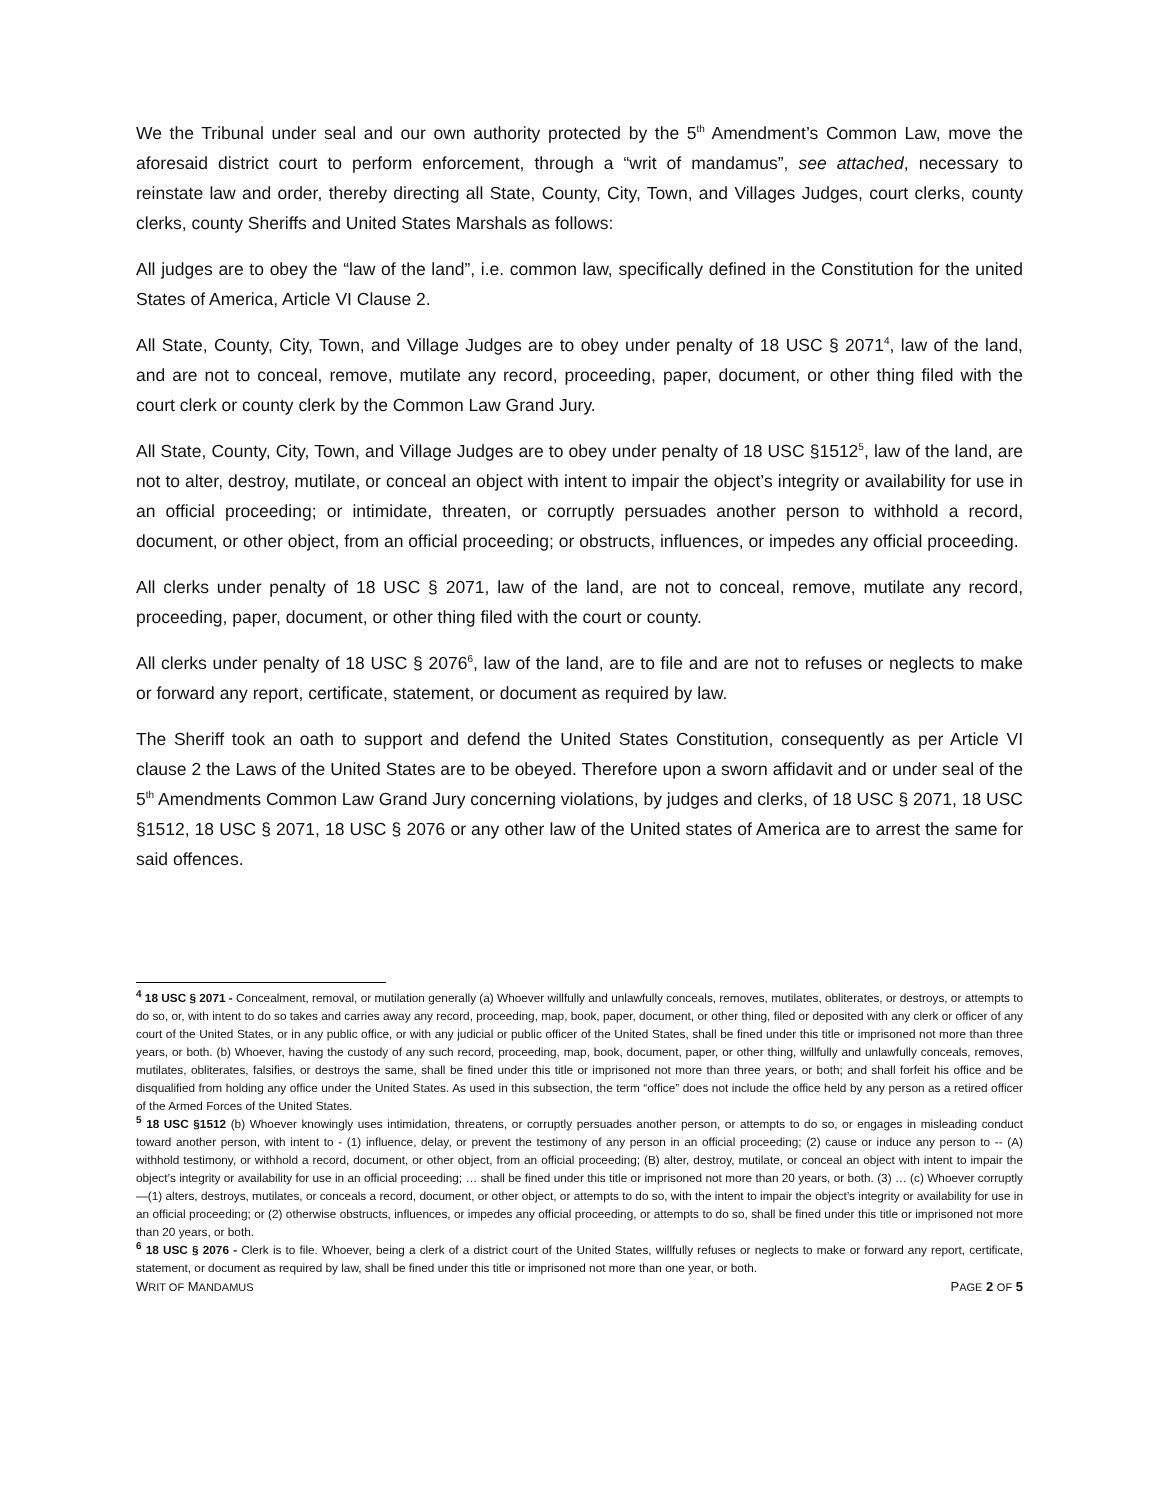We the Tribunal under seal and our own authority protected by the 5<sup>th</sup> Amendment’s Common Law, move the aforesaid district court to perform enforcement, through a “writ of mandamus”, see attached, necessary to reinstate law and order, thereby directing all State, County, City, Town, and Villages Judges, court clerks, county clerks, county Sheriffs and United States Marshals as follows:
All judges are to obey the “law of the land”, i.e. common law, specifically defined in the Constitution for the united States of America, Article VI Clause 2.
All State, County, City, Town, and Village Judges are to obey under penalty of 18 USC § 2071<sup>4</sup>, law of the land, and are not to conceal, remove, mutilate any record, proceeding, paper, document, or other thing filed with the court clerk or county clerk by the Common Law Grand Jury.
All State, County, City, Town, and Village Judges are to obey under penalty of 18 USC §1512<sup>5</sup>, law of the land, are not to alter, destroy, mutilate, or conceal an object with intent to impair the object’s integrity or availability for use in an official proceeding; or intimidate, threaten, or corruptly persuades another person to withhold a record, document, or other object, from an official proceeding; or obstructs, influences, or impedes any official proceeding.
All clerks under penalty of 18 USC § 2071, law of the land, are not to conceal, remove, mutilate any record, proceeding, paper, document, or other thing filed with the court or county.
All clerks under penalty of 18 USC § 2076<sup>6</sup>, law of the land, are to file and are not to refuses or neglects to make or forward any report, certificate, statement, or document as required by law.
The Sheriff took an oath to support and defend the United States Constitution, consequently as per Article VI clause 2 the Laws of the United States are to be obeyed. Therefore upon a sworn affidavit and or under seal of the 5<sup>th</sup> Amendments Common Law Grand Jury concerning violations, by judges and clerks, of 18 USC § 2071, 18 USC §1512, 18 USC § 2071, 18 USC § 2076 or any other law of the United states of America are to arrest the same for said offences.
<sup>4</sup> 18 USC § 2071 - Concealment, removal, or mutilation generally (a) Whoever willfully and unlawfully conceals, removes, mutilates, obliterates, or destroys, or attempts to do so, or, with intent to do so takes and carries away any record, proceeding, map, book, paper, document, or other thing, filed or deposited with any clerk or officer of any court of the United States, or in any public office, or with any judicial or public officer of the United States, shall be fined under this title or imprisoned not more than three years, or both. (b) Whoever, having the custody of any such record, proceeding, map, book, document, paper, or other thing, willfully and unlawfully conceals, removes, mutilates, obliterates, falsifies, or destroys the same, shall be fined under this title or imprisoned not more than three years, or both; and shall forfeit his office and be disqualified from holding any office under the United States. As used in this subsection, the term “office” does not include the office held by any person as a retired officer of the Armed Forces of the United States.
<sup>5</sup> 18 USC §1512 (b) Whoever knowingly uses intimidation, threatens, or corruptly persuades another person, or attempts to do so, or engages in misleading conduct toward another person, with intent to - (1) influence, delay, or prevent the testimony of any person in an official proceeding; (2) cause or induce any person to -- (A) withhold testimony, or withhold a record, document, or other object, from an official proceeding; (B) alter, destroy, mutilate, or conceal an object with intent to impair the object’s integrity or availability for use in an official proceeding; … shall be fined under this title or imprisoned not more than 20 years, or both. (3) … (c) Whoever corruptly—(1) alters, destroys, mutilates, or conceals a record, document, or other object, or attempts to do so, with the intent to impair the object’s integrity or availability for use in an official proceeding; or (2) otherwise obstructs, influences, or impedes any official proceeding, or attempts to do so, shall be fined under this title or imprisoned not more than 20 years, or both.
<sup>6</sup> 18 USC § 2076 - Clerk is to file. Whoever, being a clerk of a district court of the United States, willfully refuses or neglects to make or forward any report, certificate, statement, or document as required by law, shall be fined under this title or imprisoned not more than one year, or both.
WRIT OF MANDAMUS PAGE 2 OF 5